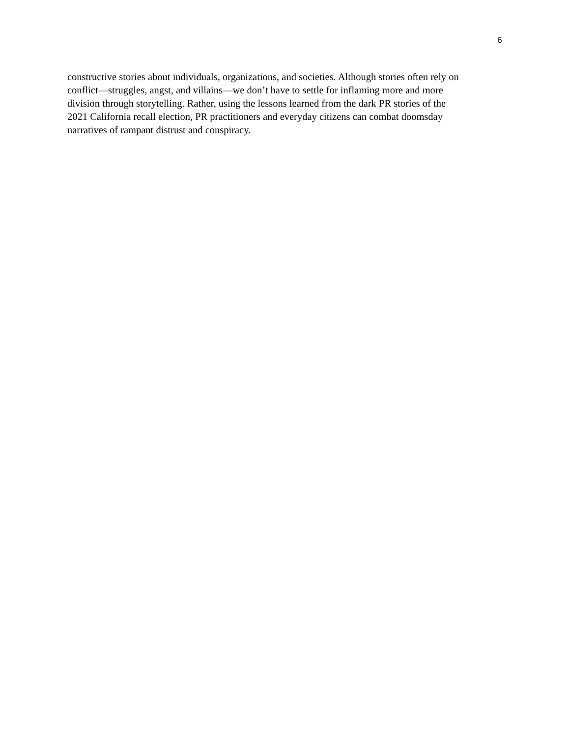6
constructive stories about individuals, organizations, and societies. Although stories often rely on
conflict—struggles, angst, and villains—we don’t have to settle for inflaming more and more
division through storytelling. Rather, using the lessons learned from the dark PR stories of the
2021 California recall election, PR practitioners and everyday citizens can combat doomsday
narratives of rampant distrust and conspiracy.